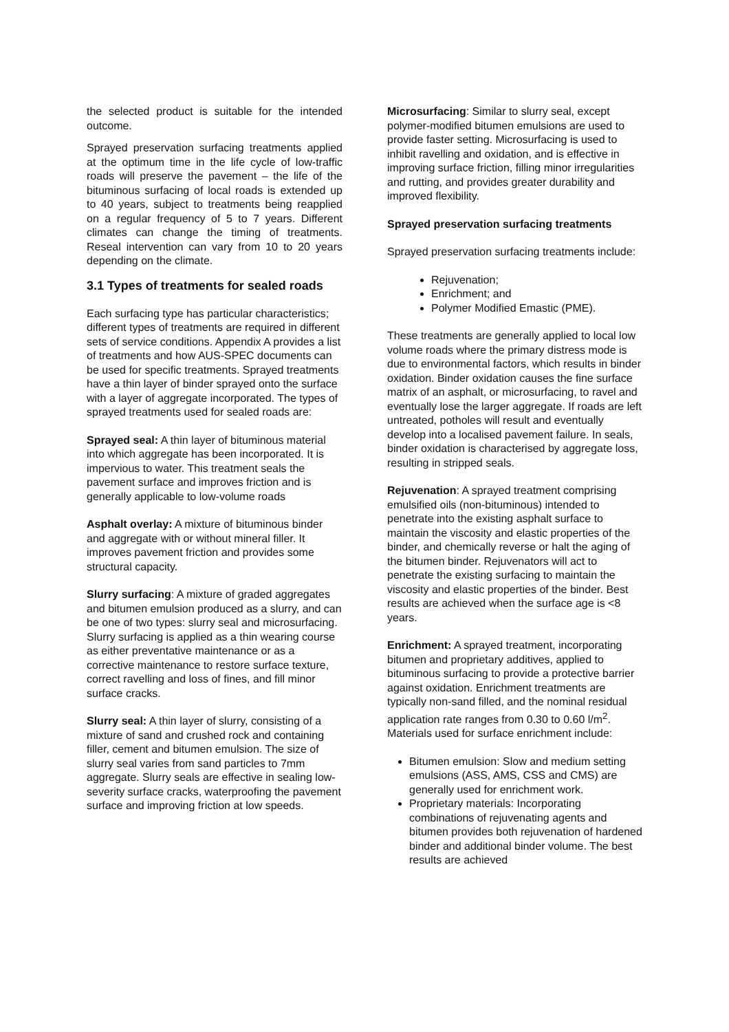the selected product is suitable for the intended outcome.
Sprayed preservation surfacing treatments applied at the optimum time in the life cycle of low-traffic roads will preserve the pavement – the life of the bituminous surfacing of local roads is extended up to 40 years, subject to treatments being reapplied on a regular frequency of 5 to 7 years. Different climates can change the timing of treatments. Reseal intervention can vary from 10 to 20 years depending on the climate.
3.1 Types of treatments for sealed roads
Each surfacing type has particular characteristics; different types of treatments are required in different sets of service conditions. Appendix A provides a list of treatments and how AUS-SPEC documents can be used for specific treatments. Sprayed treatments have a thin layer of binder sprayed onto the surface with a layer of aggregate incorporated. The types of sprayed treatments used for sealed roads are:
Sprayed seal: A thin layer of bituminous material into which aggregate has been incorporated. It is impervious to water. This treatment seals the pavement surface and improves friction and is generally applicable to low-volume roads
Asphalt overlay: A mixture of bituminous binder and aggregate with or without mineral filler. It improves pavement friction and provides some structural capacity.
Slurry surfacing: A mixture of graded aggregates and bitumen emulsion produced as a slurry, and can be one of two types: slurry seal and microsurfacing. Slurry surfacing is applied as a thin wearing course as either preventative maintenance or as a corrective maintenance to restore surface texture, correct ravelling and loss of fines, and fill minor surface cracks.
Slurry seal: A thin layer of slurry, consisting of a mixture of sand and crushed rock and containing filler, cement and bitumen emulsion. The size of slurry seal varies from sand particles to 7mm aggregate. Slurry seals are effective in sealing low-severity surface cracks, waterproofing the pavement surface and improving friction at low speeds.
Microsurfacing: Similar to slurry seal, except polymer-modified bitumen emulsions are used to provide faster setting. Microsurfacing is used to inhibit ravelling and oxidation, and is effective in improving surface friction, filling minor irregularities and rutting, and provides greater durability and improved flexibility.
Sprayed preservation surfacing treatments
Sprayed preservation surfacing treatments include:
Rejuvenation;
Enrichment; and
Polymer Modified Emastic (PME).
These treatments are generally applied to local low volume roads where the primary distress mode is due to environmental factors, which results in binder oxidation. Binder oxidation causes the fine surface matrix of an asphalt, or microsurfacing, to ravel and eventually lose the larger aggregate. If roads are left untreated, potholes will result and eventually develop into a localised pavement failure. In seals, binder oxidation is characterised by aggregate loss, resulting in stripped seals.
Rejuvenation: A sprayed treatment comprising emulsified oils (non-bituminous) intended to penetrate into the existing asphalt surface to maintain the viscosity and elastic properties of the binder, and chemically reverse or halt the aging of the bitumen binder. Rejuvenators will act to penetrate the existing surfacing to maintain the viscosity and elastic properties of the binder. Best results are achieved when the surface age is <8 years.
Enrichment: A sprayed treatment, incorporating bitumen and proprietary additives, applied to bituminous surfacing to provide a protective barrier against oxidation. Enrichment treatments are typically non-sand filled, and the nominal residual application rate ranges from 0.30 to 0.60 l/m<sup>2</sup>. Materials used for surface enrichment include:
Bitumen emulsion: Slow and medium setting emulsions (ASS, AMS, CSS and CMS) are generally used for enrichment work.
Proprietary materials: Incorporating combinations of rejuvenating agents and bitumen provides both rejuvenation of hardened binder and additional binder volume. The best results are achieved